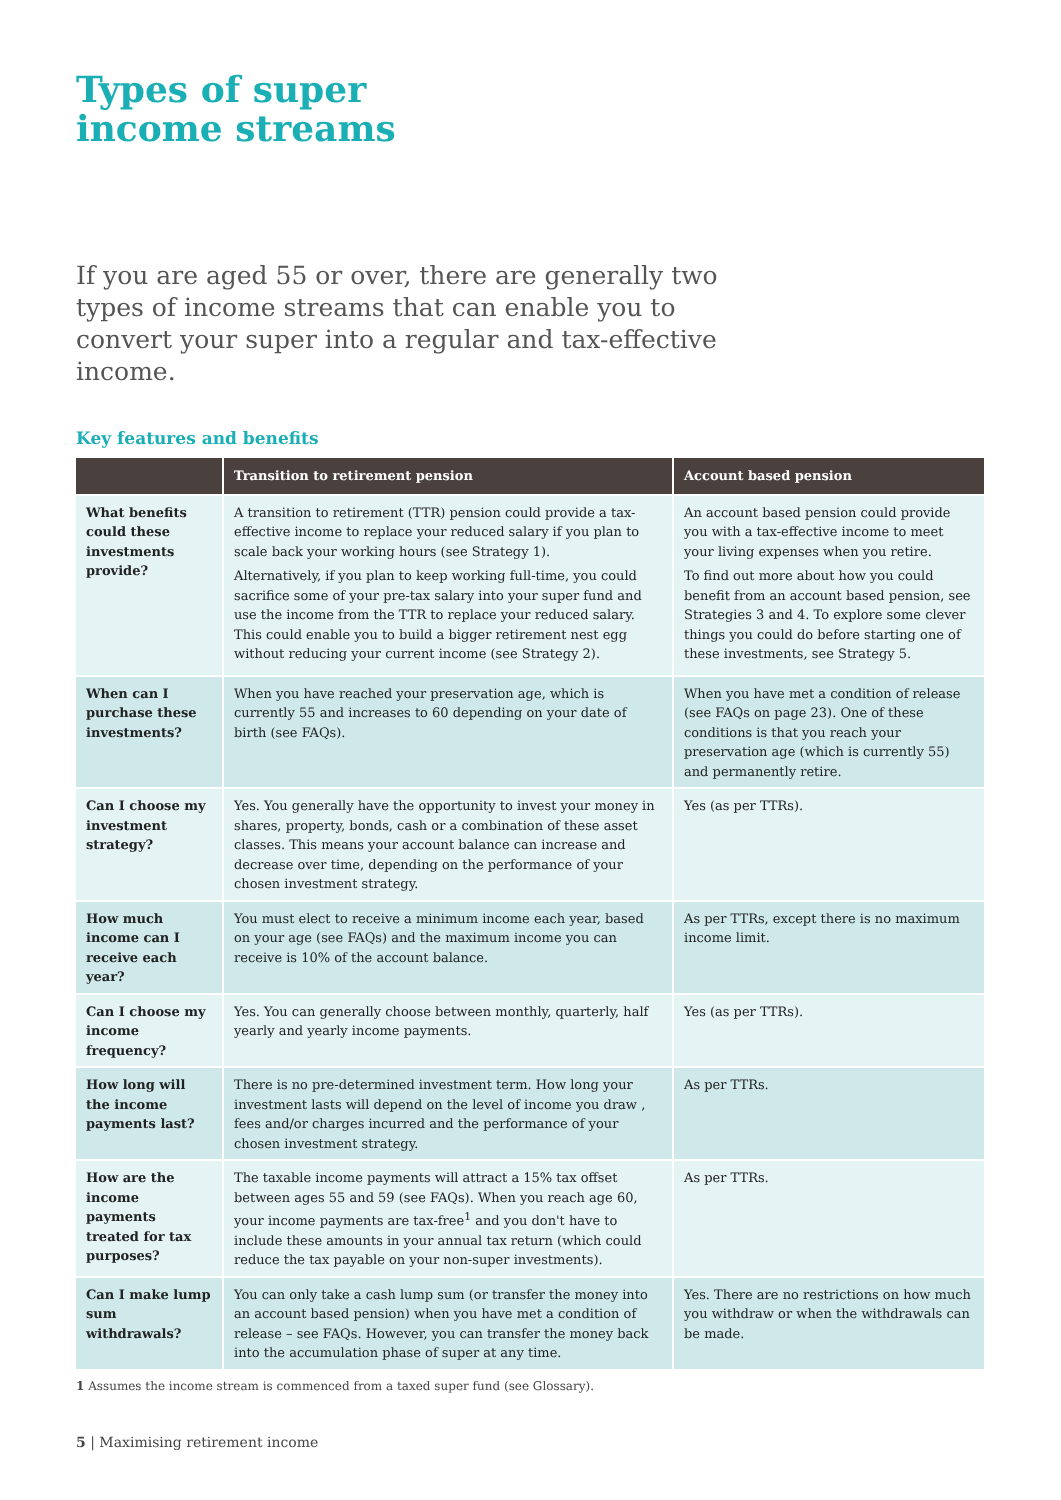Types of super
income streams
If you are aged 55 or over, there are generally two types of income streams that can enable you to convert your super into a regular and tax-effective income.
Key features and benefits
| | Transition to retirement pension | Account based pension |
| --- | --- | --- |
| What benefits could these investments provide? | A transition to retirement (TTR) pension could provide a tax- effective income to replace your reduced salary if you plan to scale back your working hours (see Strategy 1). Alternatively, if you plan to keep working full-time, you could sacrifice some of your pre-tax salary into your super fund and use the income from the TTR to replace your reduced salary. This could enable you to build a bigger retirement nest egg without reducing your current income (see Strategy 2). | An account based pension could provide you with a tax-effective income to meet your living expenses when you retire. To find out more about how you could benefit from an account based pension, see Strategies 3 and 4. To explore some clever things you could do before starting one of these investments, see Strategy 5. |
| When can I purchase these investments? | When you have reached your preservation age, which is currently 55 and increases to 60 depending on your date of birth (see FAQs). | When you have met a condition of release (see FAQs on page 23). One of these conditions is that you reach your preservation age (which is currently 55) and permanently retire. |
| Can I choose my investment strategy? | Yes. You generally have the opportunity to invest your money in shares, property, bonds, cash or a combination of these asset classes. This means your account balance can increase and decrease over time, depending on the performance of your chosen investment strategy. | Yes (as per TTRs). |
| How much income can I receive each year? | You must elect to receive a minimum income each year, based on your age (see FAQs) and the maximum income you can receive is 10% of the account balance. | As per TTRs, except there is no maximum income limit. |
| Can I choose my income frequency? | Yes. You can generally choose between monthly, quarterly, half yearly and yearly income payments. | Yes (as per TTRs). |
| How long will the income payments last? | There is no pre-determined investment term. How long your investment lasts will depend on the level of income you draw , fees and/or charges incurred and the performance of your chosen investment strategy. | As per TTRs. |
| How are the income payments treated for tax purposes? | The taxable income payments will attract a 15% tax offset between ages 55 and 59 (see FAQs). When you reach age 60, your income payments are tax-free<sup>1</sup> and you don't have to include these amounts in your annual tax return (which could reduce the tax payable on your non-super investments). | As per TTRs. |
| Can I make lump sum withdrawals? | You can only take a cash lump sum (or transfer the money into an account based pension) when you have met a condition of release – see FAQs. However, you can transfer the money back into the accumulation phase of super at any time. | Yes. There are no restrictions on how much you withdraw or when the withdrawals can be made. |
1 Assumes the income stream is commenced from a taxed super fund (see Glossary).
5 | Maximising retirement income